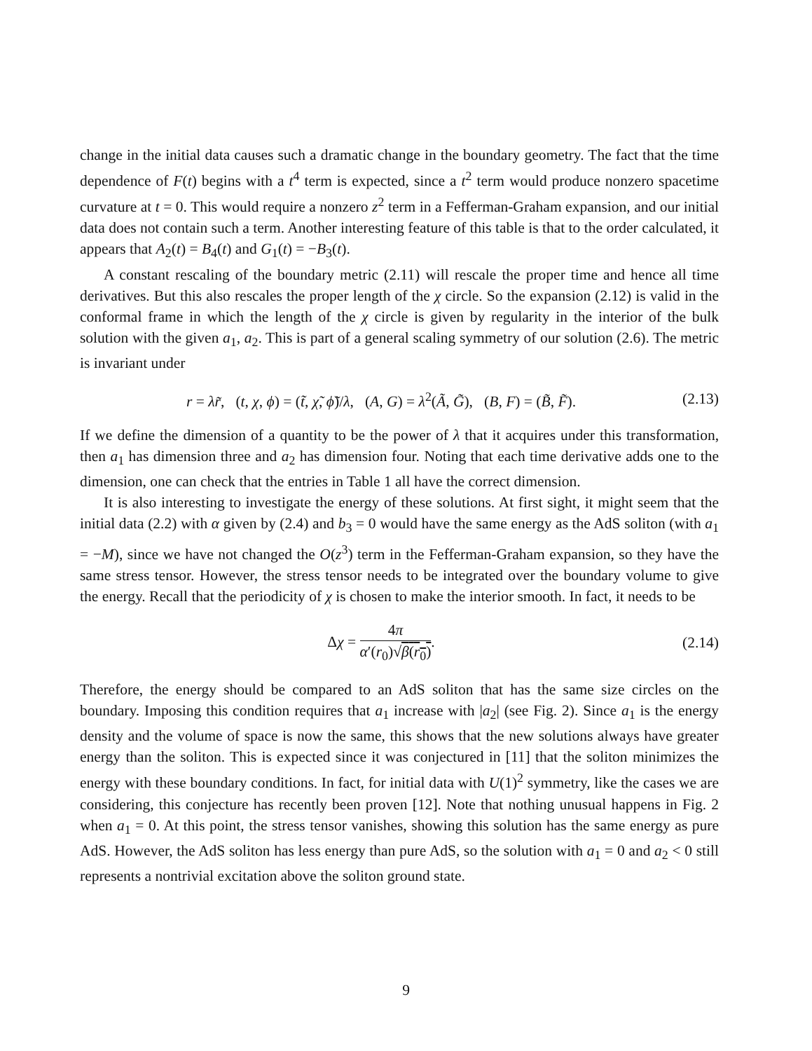change in the initial data causes such a dramatic change in the boundary geometry. The fact that the time dependence of F(t) begins with a t<sup>4</sup> term is expected, since a t<sup>2</sup> term would produce nonzero spacetime curvature at t = 0. This would require a nonzero z<sup>2</sup> term in a Fefferman-Graham expansion, and our initial data does not contain such a term. Another interesting feature of this table is that to the order calculated, it appears that A<sub>2</sub>(t) = B<sub>4</sub>(t) and G<sub>1</sub>(t) = −B<sub>3</sub>(t).
A constant rescaling of the boundary metric (2.11) will rescale the proper time and hence all time derivatives. But this also rescales the proper length of the χ circle. So the expansion (2.12) is valid in the conformal frame in which the length of the χ circle is given by regularity in the interior of the bulk solution with the given a<sub>1</sub>, a<sub>2</sub>. This is part of a general scaling symmetry of our solution (2.6). The metric is invariant under
r = λr̃, (t, χ, ϕ) = (t̃, χ̃, ϕ̃)/λ, (A, G) = λ<sup>2</sup>(Ã, G̃), (B, F) = (B̃, F̃). (2.13)
If we define the dimension of a quantity to be the power of λ that it acquires under this transformation, then a<sub>1</sub> has dimension three and a<sub>2</sub> has dimension four. Noting that each time derivative adds one to the dimension, one can check that the entries in Table 1 all have the correct dimension.
It is also interesting to investigate the energy of these solutions. At first sight, it might seem that the initial data (2.2) with α given by (2.4) and b<sub>3</sub> = 0 would have the same energy as the AdS soliton (with a<sub>1</sub> = −M), since we have not changed the O(z<sup>3</sup>) term in the Fefferman-Graham expansion, so they have the same stress tensor. However, the stress tensor needs to be integrated over the boundary volume to give the energy. Recall that the periodicity of χ is chosen to make the interior smooth. In fact, it needs to be
Δχ = 4π α′(r<sub>0</sub>)√β(r<sub>0</sub>). (2.14)
Therefore, the energy should be compared to an AdS soliton that has the same size circles on the boundary. Imposing this condition requires that a<sub>1</sub> increase with |a<sub>2</sub>| (see Fig. 2). Since a<sub>1</sub> is the energy density and the volume of space is now the same, this shows that the new solutions always have greater energy than the soliton. This is expected since it was conjectured in [11] that the soliton minimizes the energy with these boundary conditions. In fact, for initial data with U(1)<sup>2</sup> symmetry, like the cases we are considering, this conjecture has recently been proven [12]. Note that nothing unusual happens in Fig. 2 when a<sub>1</sub> = 0. At this point, the stress tensor vanishes, showing this solution has the same energy as pure AdS. However, the AdS soliton has less energy than pure AdS, so the solution with a<sub>1</sub> = 0 and a<sub>2</sub> < 0 still represents a nontrivial excitation above the soliton ground state.
9